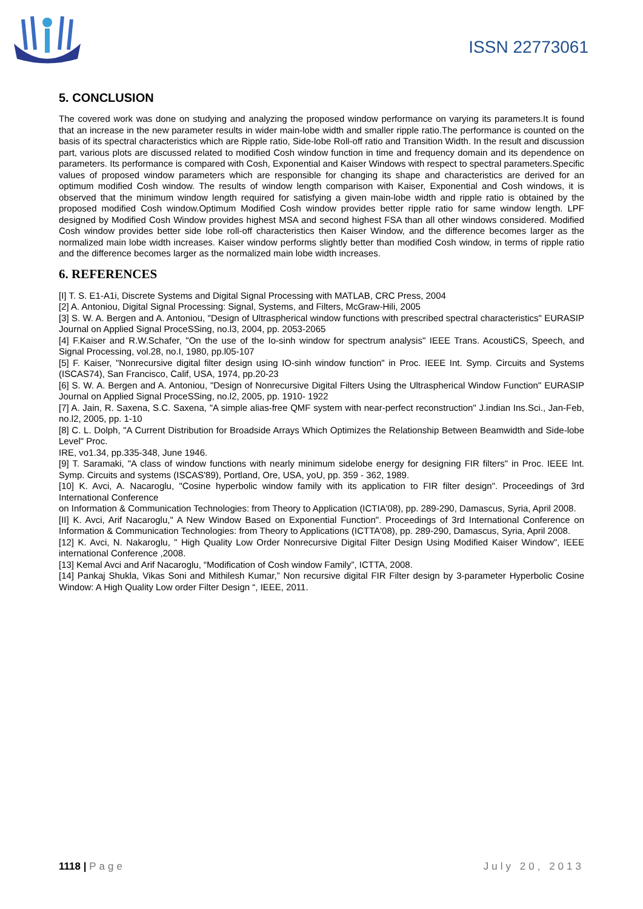ISSN 22773061
5. CONCLUSION
The covered work was done on studying and analyzing the proposed window performance on varying its parameters.It is found that an increase in the new parameter results in wider main-lobe width and smaller ripple ratio.The performance is counted on the basis of its spectral characteristics which are Ripple ratio, Side-lobe Roll-off ratio and Transition Width. In the result and discussion part, various plots are discussed related to modified Cosh window function in time and frequency domain and its dependence on parameters. Its performance is compared with Cosh, Exponential and Kaiser Windows with respect to spectral parameters.Specific values of proposed window parameters which are responsible for changing its shape and characteristics are derived for an optimum modified Cosh window. The results of window length comparison with Kaiser, Exponential and Cosh windows, it is observed that the minimum window length required for satisfying a given main-lobe width and ripple ratio is obtained by the proposed modified Cosh window.Optimum Modified Cosh window provides better ripple ratio for same window length. LPF designed by Modified Cosh Window provides highest MSA and second highest FSA than all other windows considered. Modified Cosh window provides better side lobe roll-off characteristics then Kaiser Window, and the difference becomes larger as the normalized main lobe width increases. Kaiser window performs slightly better than modified Cosh window, in terms of ripple ratio and the difference becomes larger as the normalized main lobe width increases.
6. REFERENCES
[I] T. S. E1-A1i, Discrete Systems and Digital Signal Processing with MATLAB, CRC Press, 2004
[2] A. Antoniou, Digital Signal Processing: Signal, Systems, and Filters, McGraw-Hili, 2005
[3] S. W. A. Bergen and A. Antoniou, "Design of Ultraspherical window functions with prescribed spectral characteristics" EURASIP Journal on Applied Signal ProceSSing, no.l3, 2004, pp. 2053-2065
[4] F.Kaiser and R.W.Schafer, "On the use of the Io-sinh window for spectrum analysis" IEEE Trans. AcoustiCS, Speech, and Signal Processing, vol.28, no.I, 1980, pp.l05-107
[5] F. Kaiser, "Nonrecursive digital filter design using IO-sinh window function" in Proc. IEEE Int. Symp. Circuits and Systems (ISCAS74), San Francisco, Calif, USA, 1974, pp.20-23
[6] S. W. A. Bergen and A. Antoniou, "Design of Nonrecursive Digital Filters Using the Ultraspherical Window Function" EURASIP Journal on Applied Signal ProceSSing, no.l2, 2005, pp. 1910- 1922
[7] A. Jain, R. Saxena, S.C. Saxena, "A simple alias-free QMF system with near-perfect reconstruction" J.indian Ins.Sci., Jan-Feb, no.l2, 2005, pp. 1-10
[8] C. L. Dolph, "A Current Distribution for Broadside Arrays Which Optimizes the Relationship Between Beamwidth and Side-lobe Level" Proc.
IRE, vo1.34, pp.335-348, June 1946.
[9] T. Saramaki, "A class of window functions with nearly minimum sidelobe energy for designing FIR filters" in Proc. IEEE Int. Symp. Circuits and systems (ISCAS'89), Portland, Ore, USA, yoU, pp. 359 - 362, 1989.
[10] K. Avci, A. Nacaroglu, "Cosine hyperbolic window family with its application to FIR filter design". Proceedings of 3rd International Conference
on Information & Communication Technologies: from Theory to Application (ICTIA'08), pp. 289-290, Damascus, Syria, April 2008.
[II] K. Avci, Arif Nacaroglu," A New Window Based on Exponential Function". Proceedings of 3rd International Conference on Information & Communication Technologies: from Theory to Applications (ICTTA'08), pp. 289-290, Damascus, Syria, April 2008.
[12] K. Avci, N. Nakaroglu, " High Quality Low Order Nonrecursive Digital Filter Design Using Modified Kaiser Window", IEEE international Conference ,2008.
[13] Kemal Avci and Arif Nacaroglu, “Modification of Cosh window Family”, ICTTA, 2008.
[14] Pankaj Shukla, Vikas Soni and Mithilesh Kumar,” Non recursive digital FIR Filter design by 3-parameter Hyperbolic Cosine Window: A High Quality Low order Filter Design “, IEEE, 2011.
1118 | Page July 20, 2013